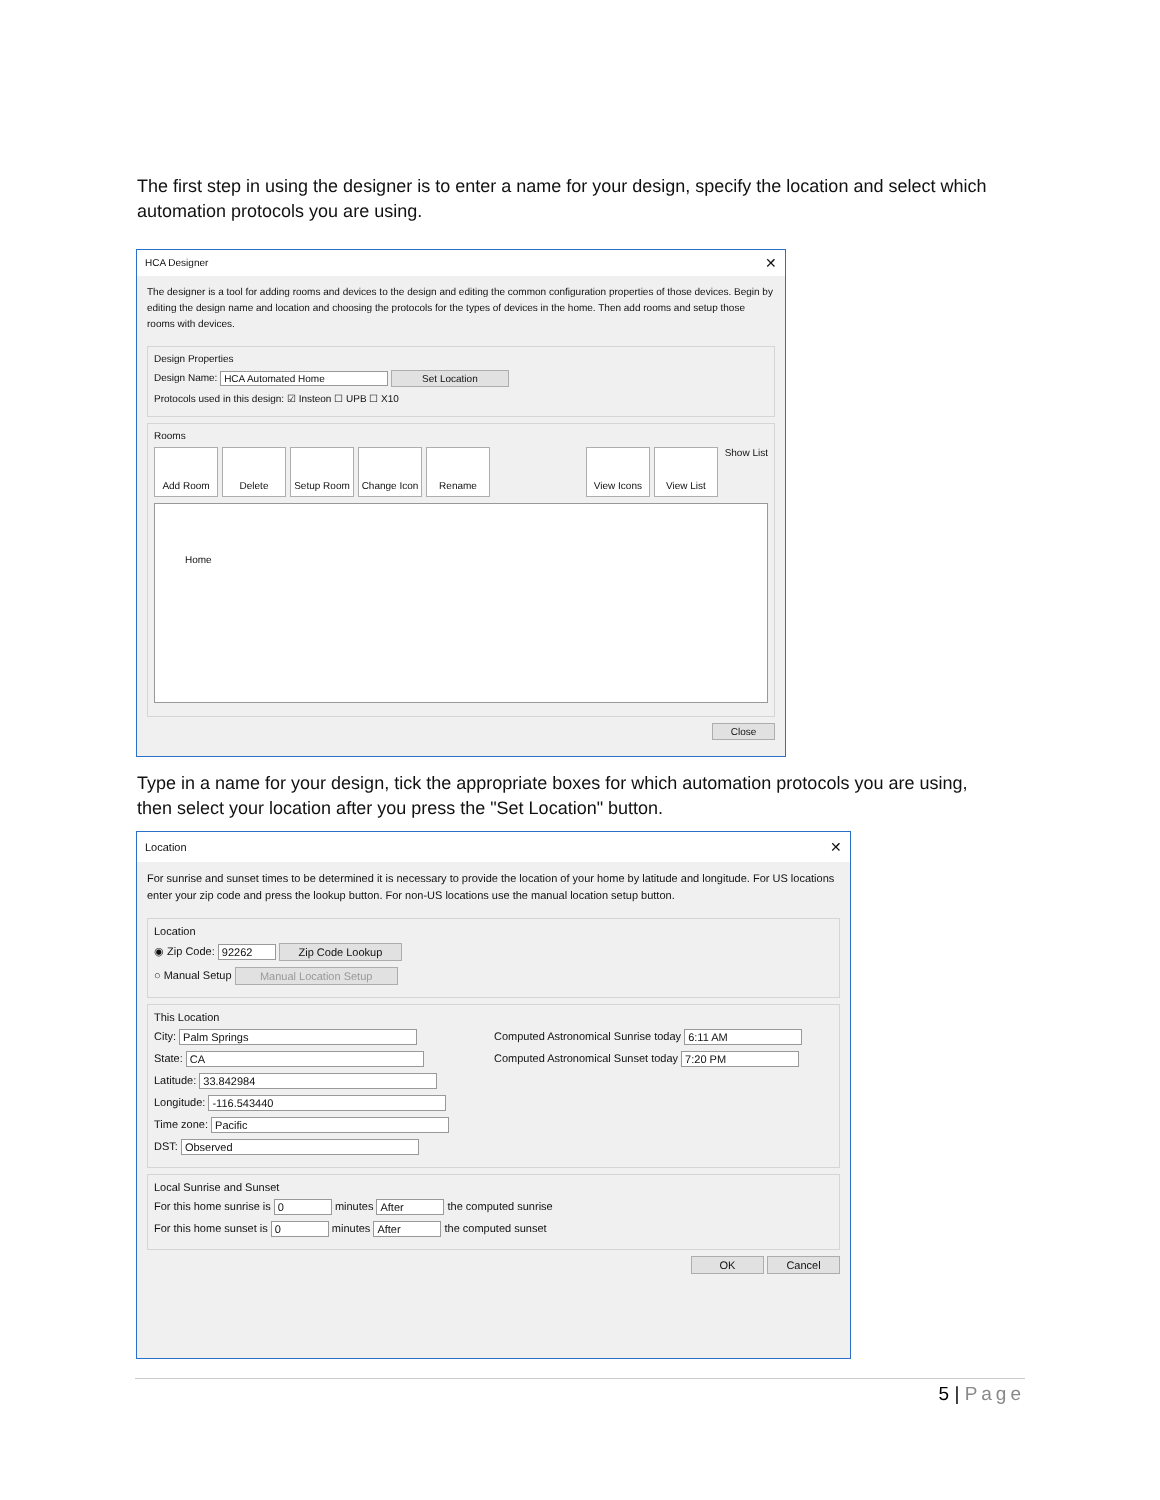The first step in using the designer is to enter a name for your design, specify the location and select which automation protocols you are using.
HCA Designer ✕
The designer is a tool for adding rooms and devices to the design and editing the common configuration properties of those devices. Begin by editing the design name and location and choosing the protocols for the types of devices in the home. Then add rooms and setup those rooms with devices.
Design Properties
Design Name: HCA Automated Home Set Location
Protocols used in this design: ☑ Insteon ☐ UPB ☐ X10
Rooms
Add Room Delete Setup Room Change Icon Rename View Icons View List Show List
Home
Close
Type in a name for your design, tick the appropriate boxes for which automation protocols you are using, then select your location after you press the "Set Location" button.
Location ✕
For sunrise and sunset times to be determined it is necessary to provide the location of your home by latitude and longitude. For US locations enter your zip code and press the lookup button. For non-US locations use the manual location setup button.
Location
◉ Zip Code: 92262 Zip Code Lookup
○ Manual Setup Manual Location Setup
This Location
City: Palm Springs
State: CA
Latitude: 33.842984
Longitude: -116.543440
Time zone: Pacific
DST: Observed
Computed Astronomical Sunrise today 6:11 AM
Computed Astronomical Sunset today 7:20 PM
Local Sunrise and Sunset
For this home sunrise is 0 minutes After the computed sunrise
For this home sunset is 0 minutes After the computed sunset
OK Cancel
5 | Page